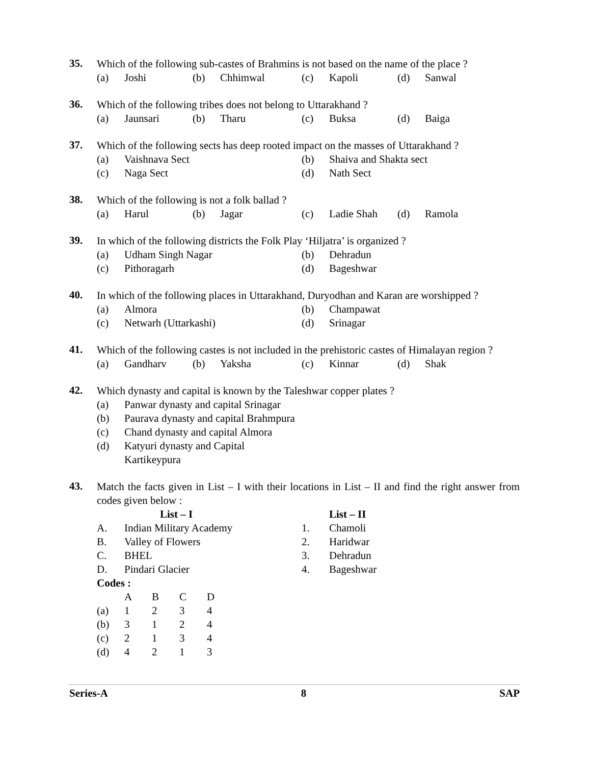35.
Which of the following sub-castes of Brahmins is not based on the name of the place ?
| (a) | Joshi | (b) | Chhimwal | (c) | Kapoli | (d) | Sanwal |
36.
Which of the following tribes does not belong to Uttarakhand ?
| (a) | Jaunsari | (b) | Tharu | (c) | Buksa | (d) | Baiga |
37.
Which of the following sects has deep rooted impact on the masses of Uttarakhand ?
| (a) | Vaishnava Sect | (b) | Shaiva and Shakta sect |
| (c) | Naga Sect | (d) | Nath Sect |
38.
Which of the following is not a folk ballad ?
| (a) | Harul | (b) | Jagar | (c) | Ladie Shah | (d) | Ramola |
39.
In which of the following districts the Folk Play ‘Hiljatra’ is organized ?
| (a) | Udham Singh Nagar | (b) | Dehradun |
| (c) | Pithoragarh | (d) | Bageshwar |
40.
In which of the following places in Uttarakhand, Duryodhan and Karan are worshipped ?
| (a) | Almora | (b) | Champawat |
| (c) | Netwarh (Uttarkashi) | (d) | Srinagar |
41.
Which of the following castes is not included in the prehistoric castes of Himalayan region ?
| (a) | Gandharv | (b) | Yaksha | (c) | Kinnar | (d) | Shak |
42.
Which dynasty and capital is known by the Taleshwar copper plates ?
| (a) | Panwar dynasty and capital Srinagar |
| (b) | Paurava dynasty and capital Brahmpura |
| (c) | Chand dynasty and capital Almora |
| (d) | Katyuri dynasty and Capital Kartikeypura |
43.
Match the facts given in List – I with their locations in List – II and find the right answer from codes given below :
| | List – I | | List – II |
| A. | Indian Military Academy | 1. | Chamoli |
| B. | Valley of Flowers | 2. | Haridwar |
| C. | BHEL | 3. | Dehradun |
| D. | Pindari Glacier | 4. | Bageshwar |
Codes :
| | A | B | C | D |
| (a) | 1 | 2 | 3 | 4 |
| (b) | 3 | 1 | 2 | 4 |
| (c) | 2 | 1 | 3 | 4 |
| (d) | 4 | 2 | 1 | 3 |
Series-A 8 SAP